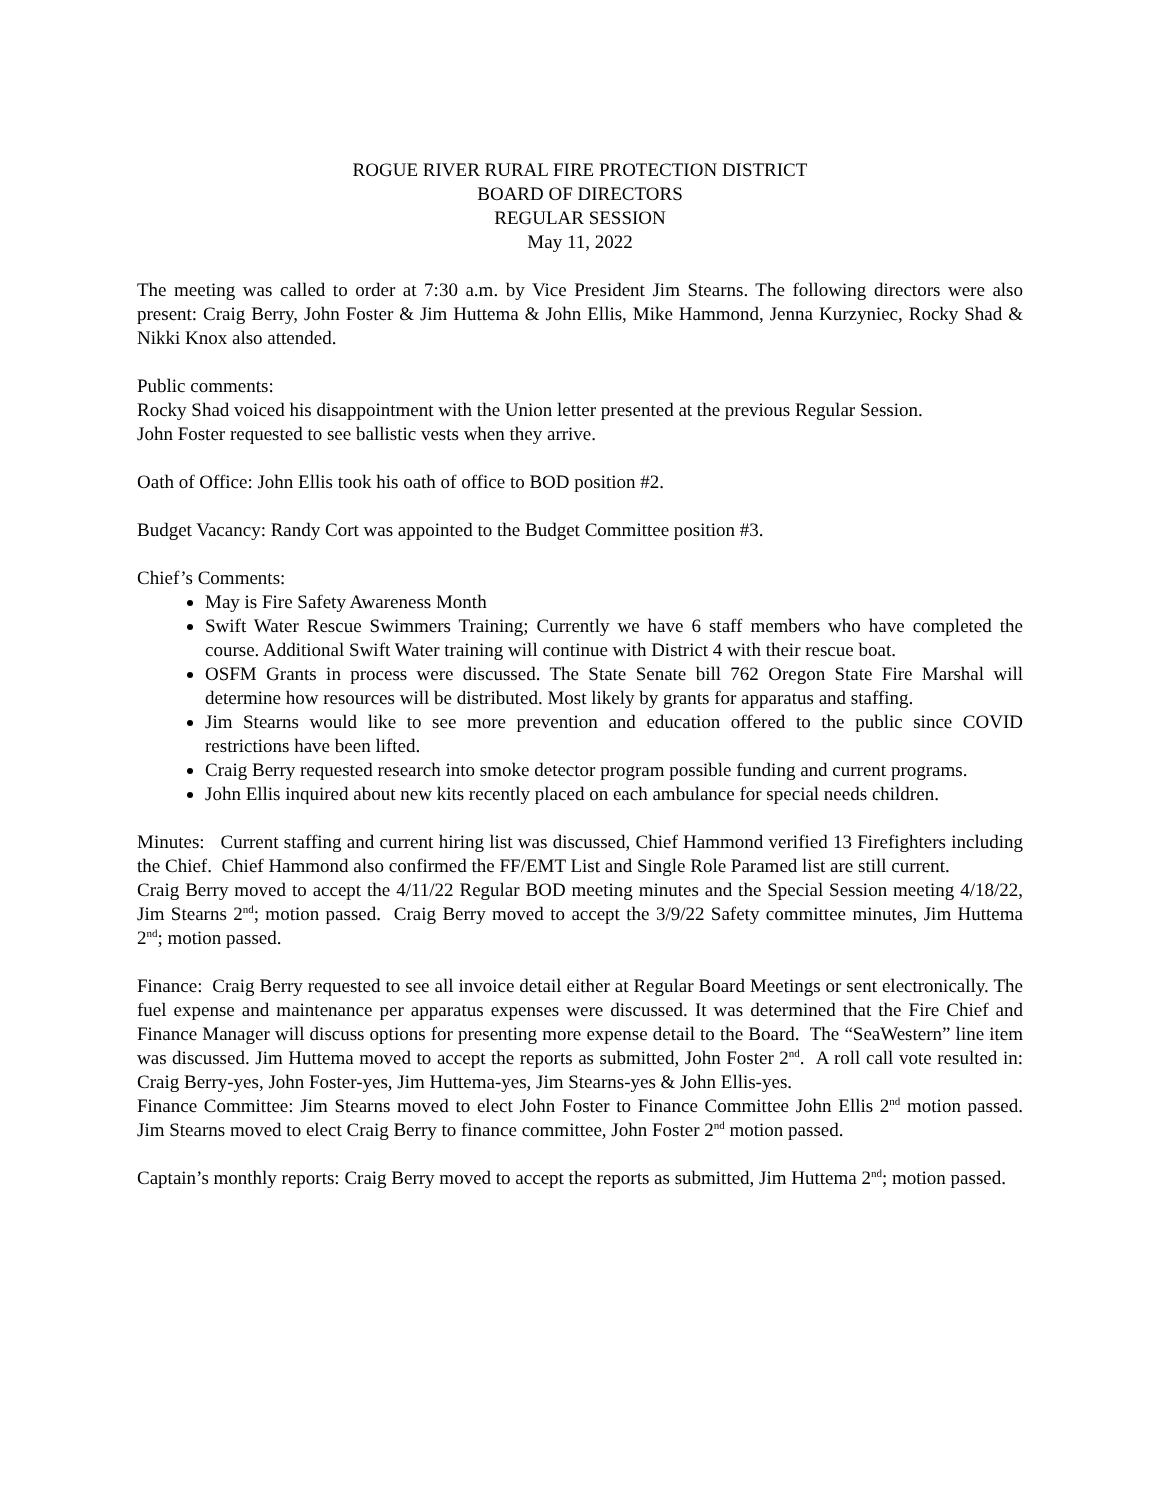ROGUE RIVER RURAL FIRE PROTECTION DISTRICT
BOARD OF DIRECTORS
REGULAR SESSION
May 11, 2022
The meeting was called to order at 7:30 a.m. by Vice President Jim Stearns. The following directors were also present: Craig Berry, John Foster & Jim Huttema & John Ellis, Mike Hammond, Jenna Kurzyniec, Rocky Shad & Nikki Knox also attended.
Public comments:
Rocky Shad voiced his disappointment with the Union letter presented at the previous Regular Session.
John Foster requested to see ballistic vests when they arrive.
Oath of Office: John Ellis took his oath of office to BOD position #2.
Budget Vacancy: Randy Cort was appointed to the Budget Committee position #3.
Chief’s Comments:
May is Fire Safety Awareness Month
Swift Water Rescue Swimmers Training; Currently we have 6 staff members who have completed the course. Additional Swift Water training will continue with District 4 with their rescue boat.
OSFM Grants in process were discussed. The State Senate bill 762 Oregon State Fire Marshal will determine how resources will be distributed. Most likely by grants for apparatus and staffing.
Jim Stearns would like to see more prevention and education offered to the public since COVID restrictions have been lifted.
Craig Berry requested research into smoke detector program possible funding and current programs.
John Ellis inquired about new kits recently placed on each ambulance for special needs children.
Minutes: Current staffing and current hiring list was discussed, Chief Hammond verified 13 Firefighters including the Chief. Chief Hammond also confirmed the FF/EMT List and Single Role Paramed list are still current.
Craig Berry moved to accept the 4/11/22 Regular BOD meeting minutes and the Special Session meeting 4/18/22, Jim Stearns 2<sup>nd</sup>; motion passed. Craig Berry moved to accept the 3/9/22 Safety committee minutes, Jim Huttema 2<sup>nd</sup>; motion passed.
Finance: Craig Berry requested to see all invoice detail either at Regular Board Meetings or sent electronically. The fuel expense and maintenance per apparatus expenses were discussed. It was determined that the Fire Chief and Finance Manager will discuss options for presenting more expense detail to the Board. The “SeaWestern” line item was discussed. Jim Huttema moved to accept the reports as submitted, John Foster 2<sup>nd</sup>. A roll call vote resulted in: Craig Berry-yes, John Foster-yes, Jim Huttema-yes, Jim Stearns-yes & John Ellis-yes.
Finance Committee: Jim Stearns moved to elect John Foster to Finance Committee John Ellis 2<sup>nd</sup> motion passed. Jim Stearns moved to elect Craig Berry to finance committee, John Foster 2<sup>nd</sup> motion passed.
Captain’s monthly reports: Craig Berry moved to accept the reports as submitted, Jim Huttema 2<sup>nd</sup>; motion passed.